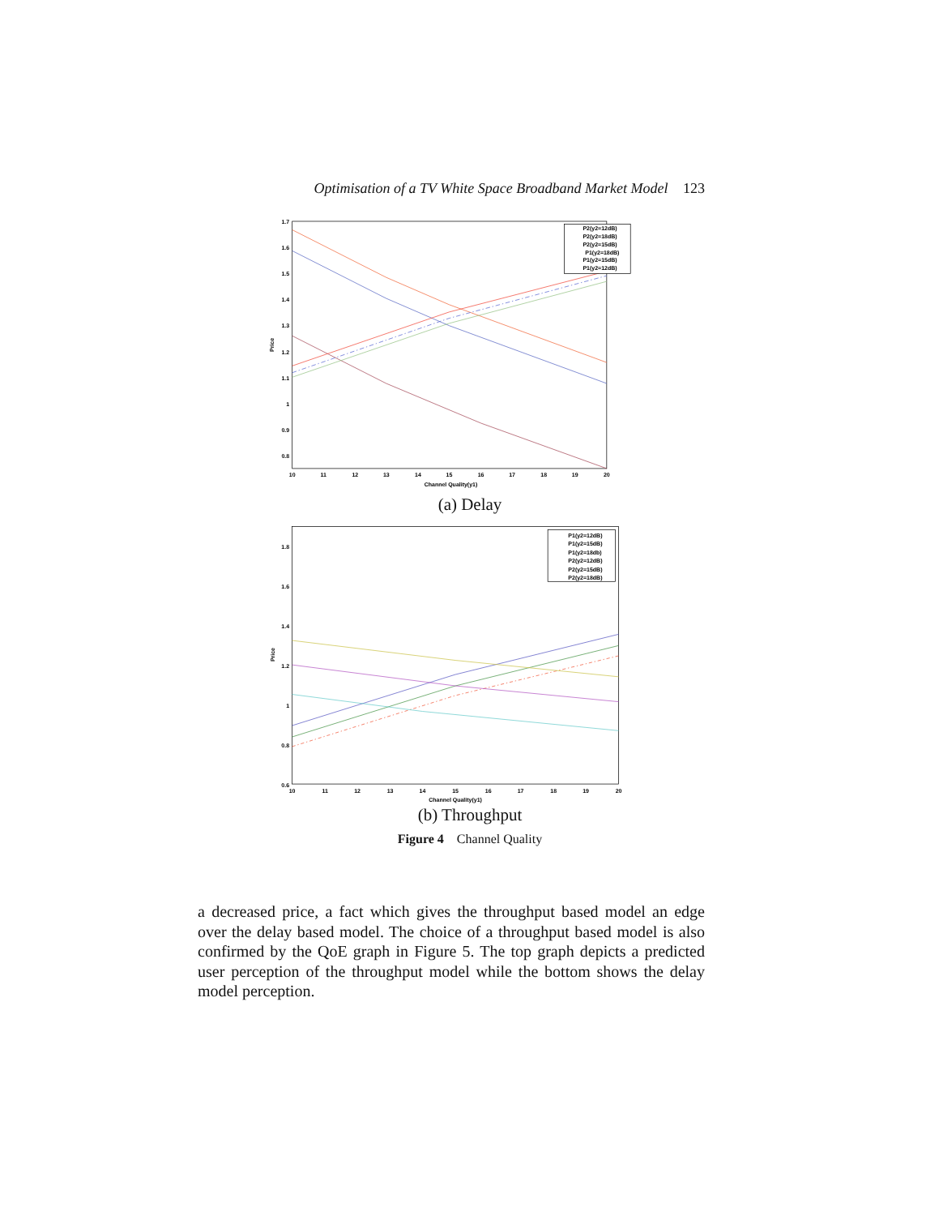Optimisation of a TV White Space Broadband Market Model 123
1.7
1.6
1.5
1.4
1.3
1.2
1.1
1
0.9
0.8
10
11
12
13
14
15
16
17
18
19
20
Channel Quality(y1)
Price
P2(y2=12dB)
P2(y2=18dB)
P2(y2=15dB)
P1(y2=18dB)
P1(y2=15dB)
P1(y2=12dB)
(a) Delay
1.8
1.6
1.4
1.2
1
0.8
0.6
10
11
12
13
14
15
16
17
18
19
20
Channel Quality(y1)
Price
P1(y2=12dB)
P1(y2=15dB)
P1(y2=18db)
P2(y2=12dB)
P2(y2=15dB)
P2(y2=18dB)
(b) Throughput
Figure 4 Channel Quality
a decreased price, a fact which gives the throughput based model an edge over the delay based model. The choice of a throughput based model is also confirmed by the QoE graph in Figure 5. The top graph depicts a predicted user perception of the throughput model while the bottom shows the delay model perception.